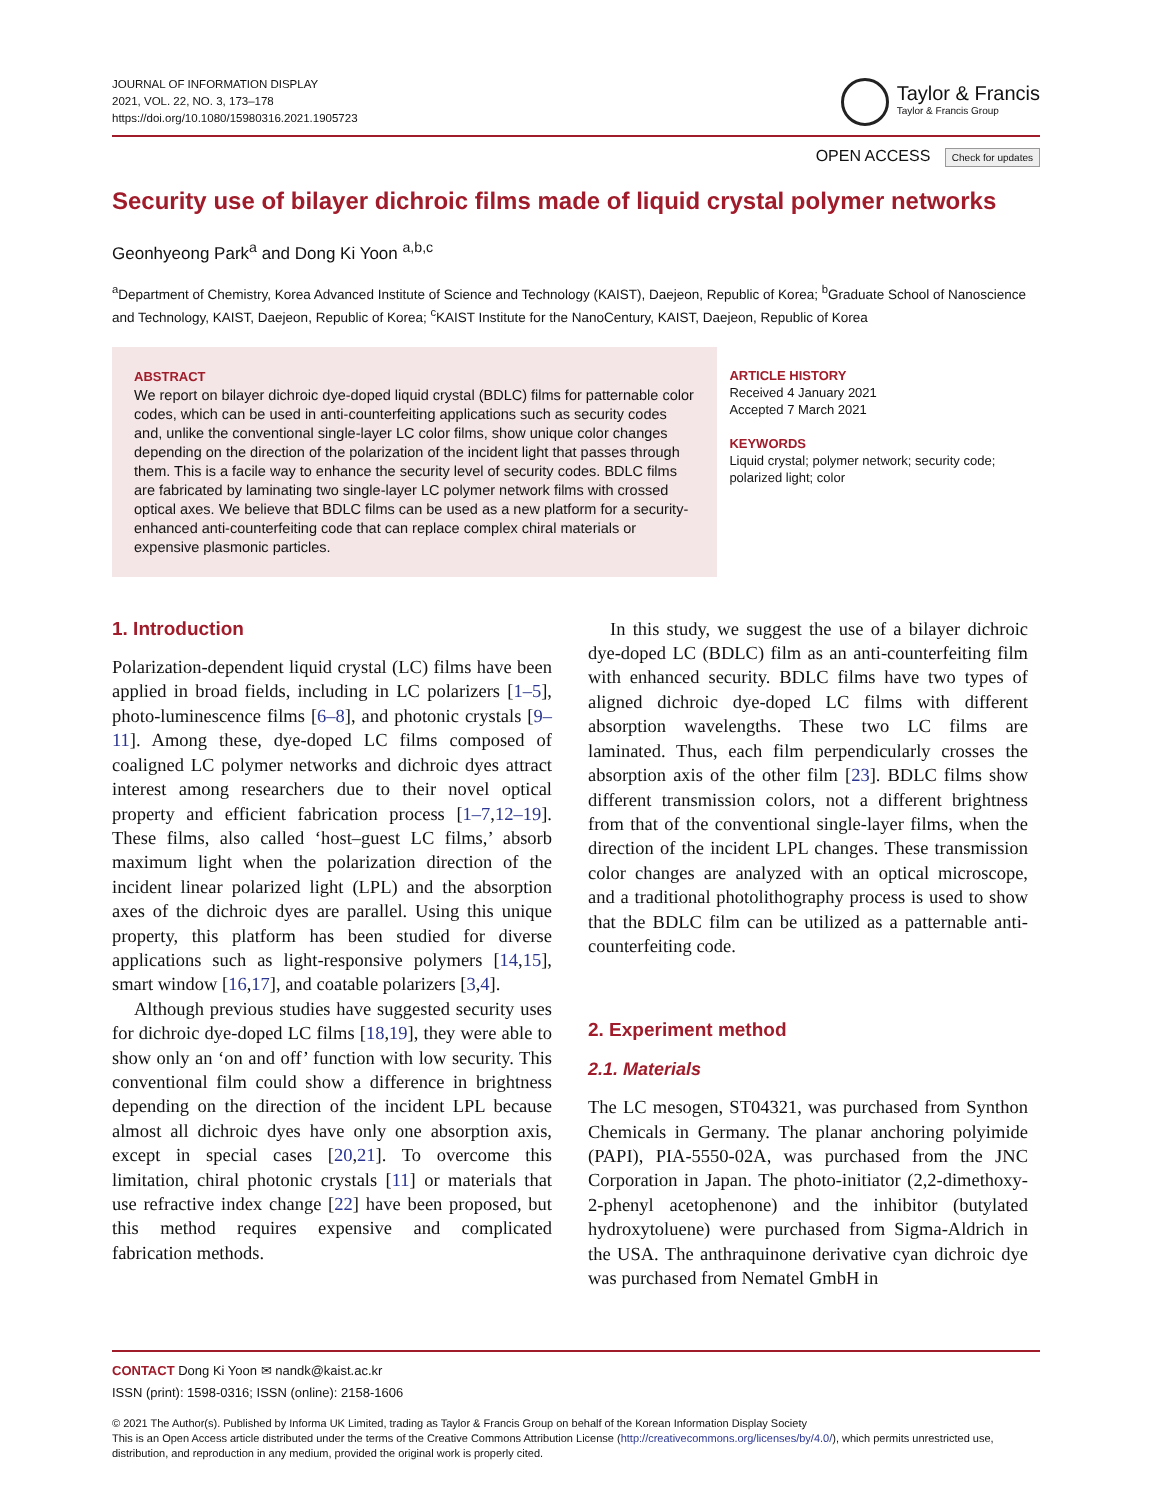JOURNAL OF INFORMATION DISPLAY
2021, VOL. 22, NO. 3, 173–178
https://doi.org/10.1080/15980316.2021.1905723
Taylor & Francis
Taylor & Francis Group
OPEN ACCESS Check for updates
Security use of bilayer dichroic films made of liquid crystal polymer networks
Geonhyeong Park<sup>a</sup> and Dong Ki Yoon <sup>a,b,c</sup>
<sup>a</sup> Department of Chemistry, Korea Advanced Institute of Science and Technology (KAIST), Daejeon, Republic of Korea; <sup>b</sup>Graduate School of Nanoscience and Technology, KAIST, Daejeon, Republic of Korea; <sup>c</sup>KAIST Institute for the NanoCentury, KAIST, Daejeon, Republic of Korea
ABSTRACT
We report on bilayer dichroic dye-doped liquid crystal (BDLC) films for patternable color codes, which can be used in anti-counterfeiting applications such as security codes and, unlike the conventional single-layer LC color films, show unique color changes depending on the direction of the polarization of the incident light that passes through them. This is a facile way to enhance the security level of security codes. BDLC films are fabricated by laminating two single-layer LC polymer network films with crossed optical axes. We believe that BDLC films can be used as a new platform for a security-enhanced anti-counterfeiting code that can replace complex chiral materials or expensive plasmonic particles.
ARTICLE HISTORY
Received 4 January 2021
Accepted 7 March 2021
KEYWORDS
Liquid crystal; polymer network; security code; polarized light; color
1. Introduction
Polarization-dependent liquid crystal (LC) films have been applied in broad fields, including in LC polarizers [1–5], photo-luminescence films [6–8], and photonic crystals [9–11]. Among these, dye-doped LC films composed of coaligned LC polymer networks and dichroic dyes attract interest among researchers due to their novel optical property and efficient fabrication process [1–7,12–19]. These films, also called ‘host–guest LC films,’ absorb maximum light when the polarization direction of the incident linear polarized light (LPL) and the absorption axes of the dichroic dyes are parallel. Using this unique property, this platform has been studied for diverse applications such as light-responsive polymers [14,15], smart window [16,17], and coatable polarizers [3,4].
Although previous studies have suggested security uses for dichroic dye-doped LC films [18,19], they were able to show only an ‘on and off’ function with low security. This conventional film could show a difference in brightness depending on the direction of the incident LPL because almost all dichroic dyes have only one absorption axis, except in special cases [20,21]. To overcome this limitation, chiral photonic crystals [11] or materials that use refractive index change [22] have been proposed, but this method requires expensive and complicated fabrication methods.
In this study, we suggest the use of a bilayer dichroic dye-doped LC (BDLC) film as an anti-counterfeiting film with enhanced security. BDLC films have two types of aligned dichroic dye-doped LC films with different absorption wavelengths. These two LC films are laminated. Thus, each film perpendicularly crosses the absorption axis of the other film [23]. BDLC films show different transmission colors, not a different brightness from that of the conventional single-layer films, when the direction of the incident LPL changes. These transmission color changes are analyzed with an optical microscope, and a traditional photolithography process is used to show that the BDLC film can be utilized as a patternable anti-counterfeiting code.
2. Experiment method
2.1. Materials
The LC mesogen, ST04321, was purchased from Synthon Chemicals in Germany. The planar anchoring polyimide (PAPI), PIA-5550-02A, was purchased from the JNC Corporation in Japan. The photo-initiator (2,2-dimethoxy-2-phenyl acetophenone) and the inhibitor (butylated hydroxytoluene) were purchased from Sigma-Aldrich in the USA. The anthraquinone derivative cyan dichroic dye was purchased from Nematel GmbH in
CONTACT Dong Ki Yoon ✉ nandk@kaist.ac.kr
ISSN (print): 1598-0316; ISSN (online): 2158-1606
© 2021 The Author(s). Published by Informa UK Limited, trading as Taylor & Francis Group on behalf of the Korean Information Display Society
This is an Open Access article distributed under the terms of the Creative Commons Attribution License (http://creativecommons.org/licenses/by/4.0/), which permits unrestricted use, distribution, and reproduction in any medium, provided the original work is properly cited.